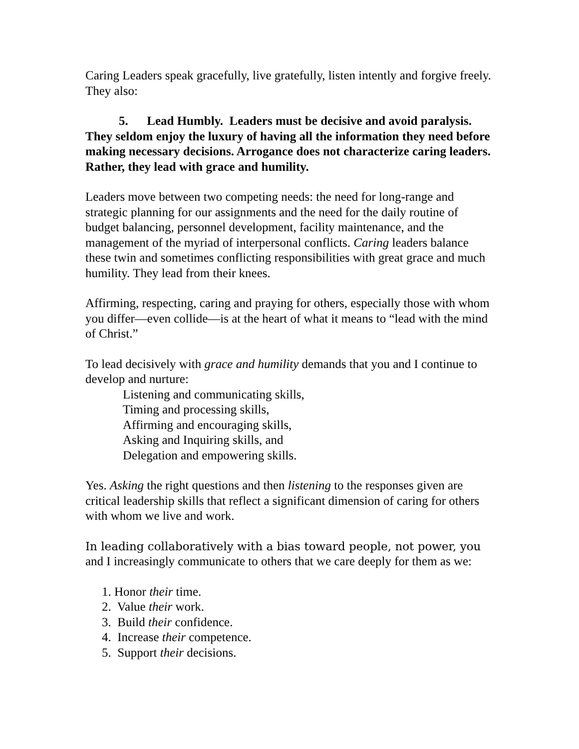Caring Leaders speak gracefully, live gratefully, listen intently and forgive freely. They also:
5. Lead Humbly. Leaders must be decisive and avoid paralysis. They seldom enjoy the luxury of having all the information they need before making necessary decisions. Arrogance does not characterize caring leaders. Rather, they lead with grace and humility.
Leaders move between two competing needs: the need for long-range and strategic planning for our assignments and the need for the daily routine of budget balancing, personnel development, facility maintenance, and the management of the myriad of interpersonal conflicts. Caring leaders balance these twin and sometimes conflicting responsibilities with great grace and much humility. They lead from their knees.
Affirming, respecting, caring and praying for others, especially those with whom you differ—even collide—is at the heart of what it means to “lead with the mind of Christ.”
To lead decisively with grace and humility demands that you and I continue to develop and nurture:
Listening and communicating skills,
Timing and processing skills,
Affirming and encouraging skills,
Asking and Inquiring skills, and
Delegation and empowering skills.
Yes. Asking the right questions and then listening to the responses given are critical leadership skills that reflect a significant dimension of caring for others with whom we live and work.
In leading collaboratively with a bias toward people, not power, you and I increasingly communicate to others that we care deeply for them as we:
1. Honor their time.
2. Value their work.
3. Build their confidence.
4. Increase their competence.
5. Support their decisions.